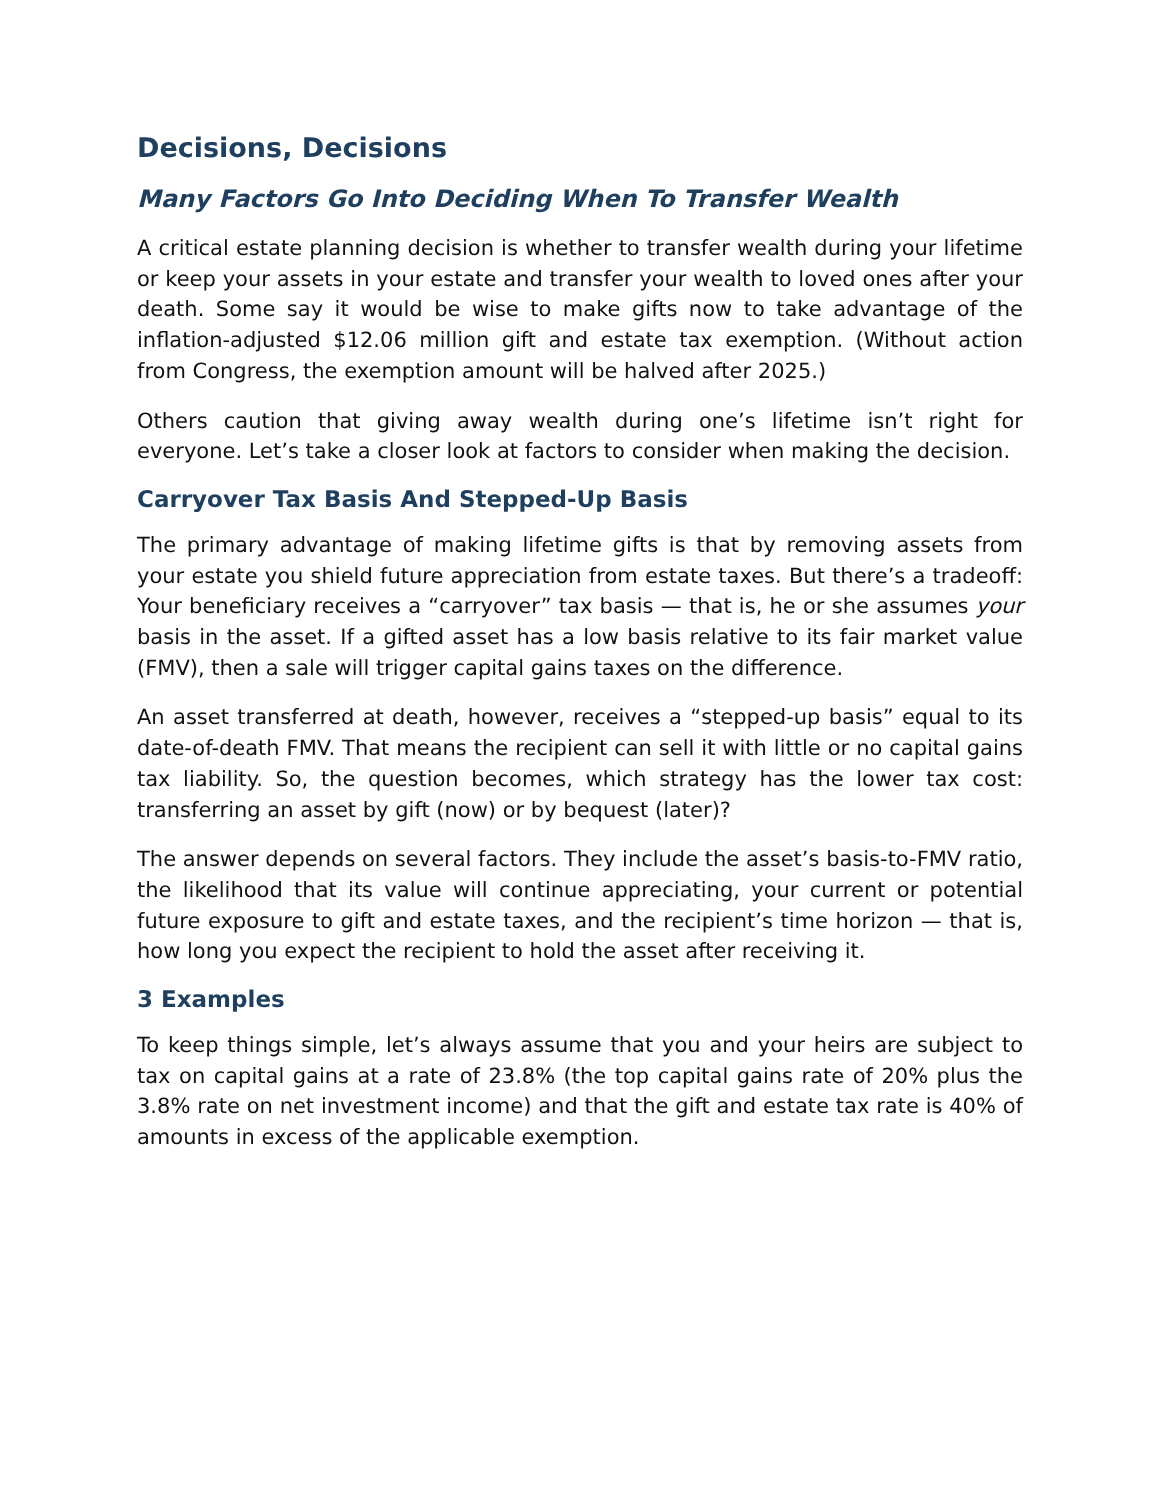Decisions, Decisions
Many Factors Go Into Deciding When To Transfer Wealth
A critical estate planning decision is whether to transfer wealth during your lifetime or keep your assets in your estate and transfer your wealth to loved ones after your death. Some say it would be wise to make gifts now to take advantage of the inflation-adjusted $12.06 million gift and estate tax exemption. (Without action from Congress, the exemption amount will be halved after 2025.)
Others caution that giving away wealth during one’s lifetime isn’t right for everyone. Let’s take a closer look at factors to consider when making the decision.
Carryover Tax Basis And Stepped-Up Basis
The primary advantage of making lifetime gifts is that by removing assets from your estate you shield future appreciation from estate taxes. But there’s a tradeoff: Your beneficiary receives a “carryover” tax basis — that is, he or she assumes your basis in the asset. If a gifted asset has a low basis relative to its fair market value (FMV), then a sale will trigger capital gains taxes on the difference.
An asset transferred at death, however, receives a “stepped-up basis” equal to its date-of-death FMV. That means the recipient can sell it with little or no capital gains tax liability. So, the question becomes, which strategy has the lower tax cost: transferring an asset by gift (now) or by bequest (later)?
The answer depends on several factors. They include the asset’s basis-to-FMV ratio, the likelihood that its value will continue appreciating, your current or potential future exposure to gift and estate taxes, and the recipient’s time horizon — that is, how long you expect the recipient to hold the asset after receiving it.
3 Examples
To keep things simple, let’s always assume that you and your heirs are subject to tax on capital gains at a rate of 23.8% (the top capital gains rate of 20% plus the 3.8% rate on net investment income) and that the gift and estate tax rate is 40% of amounts in excess of the applicable exemption.